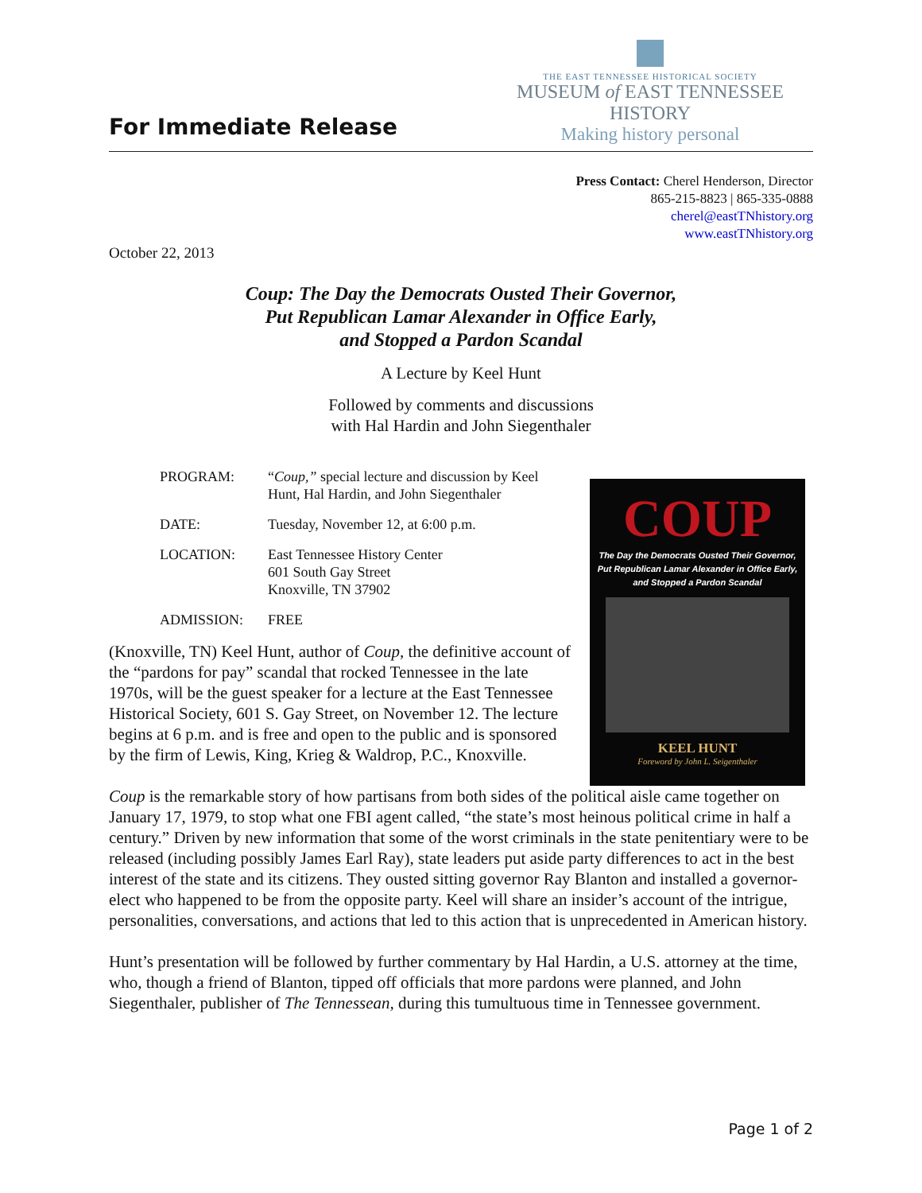For Immediate Release
THE EAST TENNESSEE HISTORICAL SOCIETY
MUSEUM of EAST TENNESSEE HISTORY
Making history personal
Press Contact: Cherel Henderson, Director
865-215-8823 | 865-335-0888
cherel@eastTNhistory.org
www.eastTNhistory.org
October 22, 2013
Coup: The Day the Democrats Ousted Their Governor,
Put Republican Lamar Alexander in Office Early,
and Stopped a Pardon Scandal
A Lecture by Keel Hunt
Followed by comments and discussions
with Hal Hardin and John Siegenthaler
| PROGRAM: | “ Coup,” special lecture and discussion by Keel Hunt, Hal Hardin, and John Siegenthaler |
| DATE: | Tuesday, November 12, at 6:00 p.m. |
| LOCATION: | East Tennessee History Center 601 South Gay Street Knoxville, TN 37902 |
| ADMISSION: | FREE |
(Knoxville, TN) Keel Hunt, author of Coup, the definitive account of the “pardons for pay” scandal that rocked Tennessee in the late 1970s, will be the guest speaker for a lecture at the East Tennessee Historical Society, 601 S. Gay Street, on November 12. The lecture begins at 6 p.m. and is free and open to the public and is sponsored by the firm of Lewis, King, Krieg & Waldrop, P.C., Knoxville.
COUP
The Day the Democrats Ousted Their Governor,
Put Republican Lamar Alexander in Office Early,
and Stopped a Pardon Scandal
KEEL HUNT
Foreword by John L. Seigenthaler
Coup is the remarkable story of how partisans from both sides of the political aisle came together on January 17, 1979, to stop what one FBI agent called, “the state’s most heinous political crime in half a century.” Driven by new information that some of the worst criminals in the state penitentiary were to be released (including possibly James Earl Ray), state leaders put aside party differences to act in the best interest of the state and its citizens. They ousted sitting governor Ray Blanton and installed a governor-elect who happened to be from the opposite party. Keel will share an insider’s account of the intrigue, personalities, conversations, and actions that led to this action that is unprecedented in American history.
Hunt’s presentation will be followed by further commentary by Hal Hardin, a U.S. attorney at the time, who, though a friend of Blanton, tipped off officials that more pardons were planned, and John Siegenthaler, publisher of The Tennessean, during this tumultuous time in Tennessee government.
Page 1 of 2